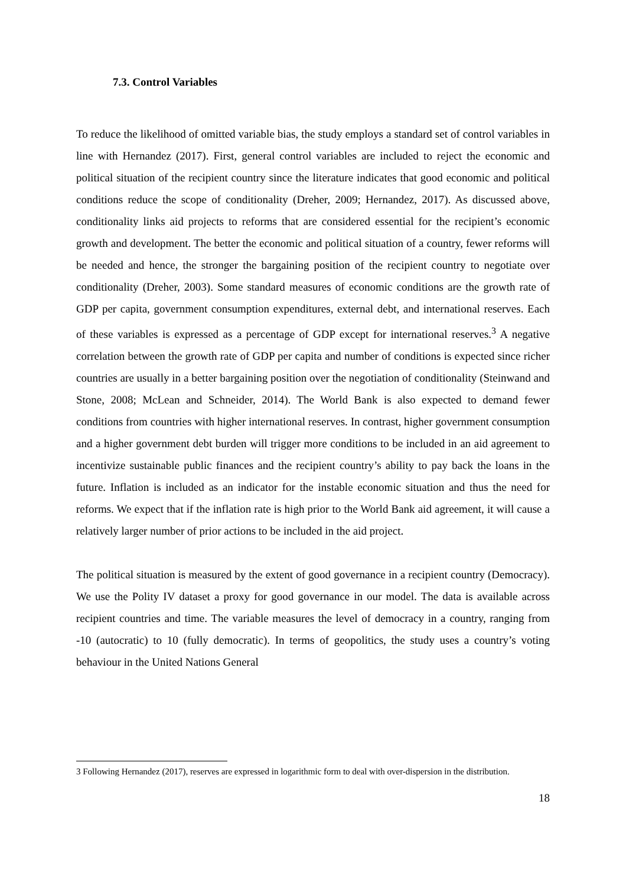7.3. Control Variables
To reduce the likelihood of omitted variable bias, the study employs a standard set of control variables in line with Hernandez (2017). First, general control variables are included to reject the economic and political situation of the recipient country since the literature indicates that good economic and political conditions reduce the scope of conditionality (Dreher, 2009; Hernandez, 2017). As discussed above, conditionality links aid projects to reforms that are considered essential for the recipient’s economic growth and development. The better the economic and political situation of a country, fewer reforms will be needed and hence, the stronger the bargaining position of the recipient country to negotiate over conditionality (Dreher, 2003). Some standard measures of economic conditions are the growth rate of GDP per capita, government consumption expenditures, external debt, and international reserves. Each of these variables is expressed as a percentage of GDP except for international reserves.<sup>3</sup> A negative correlation between the growth rate of GDP per capita and number of conditions is expected since richer countries are usually in a better bargaining position over the negotiation of conditionality (Steinwand and Stone, 2008; McLean and Schneider, 2014). The World Bank is also expected to demand fewer conditions from countries with higher international reserves. In contrast, higher government consumption and a higher government debt burden will trigger more conditions to be included in an aid agreement to incentivize sustainable public finances and the recipient country’s ability to pay back the loans in the future. Inflation is included as an indicator for the instable economic situation and thus the need for reforms. We expect that if the inflation rate is high prior to the World Bank aid agreement, it will cause a relatively larger number of prior actions to be included in the aid project.
The political situation is measured by the extent of good governance in a recipient country (Democracy). We use the Polity IV dataset a proxy for good governance in our model. The data is available across recipient countries and time. The variable measures the level of democracy in a country, ranging from -10 (autocratic) to 10 (fully democratic). In terms of geopolitics, the study uses a country’s voting behaviour in the United Nations General
3 Following Hernandez (2017), reserves are expressed in logarithmic form to deal with over-dispersion in the distribution.
18